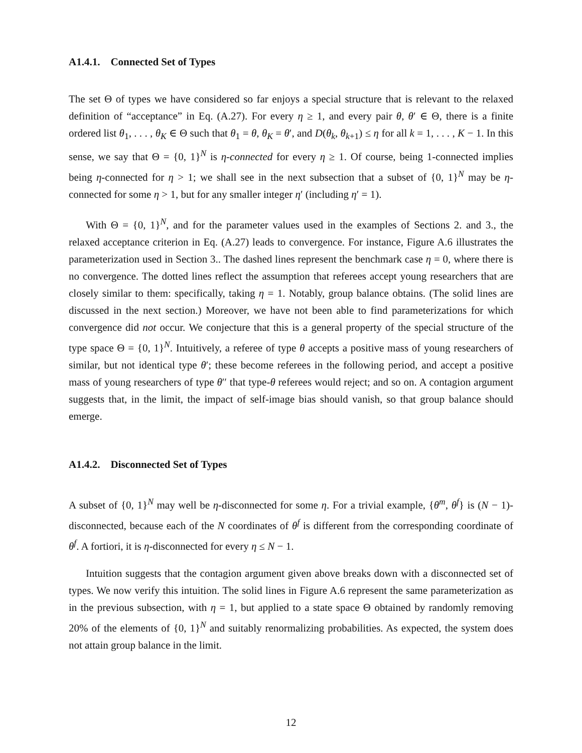A1.4.1. Connected Set of Types
The set Θ of types we have considered so far enjoys a special structure that is relevant to the relaxed definition of “acceptance” in Eq. (A.27). For every η ≥ 1, and every pair θ, θ′ ∈ Θ, there is a finite ordered list θ<sub>1</sub>, . . . , θ<sub>K</sub> ∈ Θ such that θ<sub>1</sub> = θ, θ<sub>K</sub> = θ′, and D(θ<sub>k</sub>, θ<sub>k+1</sub>) ≤ η for all k = 1, . . . , K − 1. In this sense, we say that Θ = {0, 1}<sup>N</sup> is η-connected for every η ≥ 1. Of course, being 1-connected implies being η-connected for η > 1; we shall see in the next subsection that a subset of {0, 1}<sup>N</sup> may be η-connected for some η > 1, but for any smaller integer η′ (including η′ = 1).
With Θ = {0, 1}<sup>N</sup>, and for the parameter values used in the examples of Sections 2. and 3., the relaxed acceptance criterion in Eq. (A.27) leads to convergence. For instance, Figure A.6 illustrates the parameterization used in Section 3.. The dashed lines represent the benchmark case η = 0, where there is no convergence. The dotted lines reflect the assumption that referees accept young researchers that are closely similar to them: specifically, taking η = 1. Notably, group balance obtains. (The solid lines are discussed in the next section.) Moreover, we have not been able to find parameterizations for which convergence did not occur. We conjecture that this is a general property of the special structure of the type space Θ = {0, 1}<sup>N</sup>. Intuitively, a referee of type θ accepts a positive mass of young researchers of similar, but not identical type θ′; these become referees in the following period, and accept a positive mass of young researchers of type θ′′ that type-θ referees would reject; and so on. A contagion argument suggests that, in the limit, the impact of self-image bias should vanish, so that group balance should emerge.
A1.4.2. Disconnected Set of Types
A subset of {0, 1}<sup>N</sup> may well be η-disconnected for some η. For a trivial example, {θ<sup>m</sup>, θ<sup>f</sup>} is (N − 1)-disconnected, because each of the N coordinates of θ<sup>f</sup> is different from the corresponding coordinate of θ<sup>f</sup>. A fortiori, it is η-disconnected for every η ≤ N − 1.
Intuition suggests that the contagion argument given above breaks down with a disconnected set of types. We now verify this intuition. The solid lines in Figure A.6 represent the same parameterization as in the previous subsection, with η = 1, but applied to a state space Θ obtained by randomly removing 20% of the elements of {0, 1}<sup>N</sup> and suitably renormalizing probabilities. As expected, the system does not attain group balance in the limit.
12